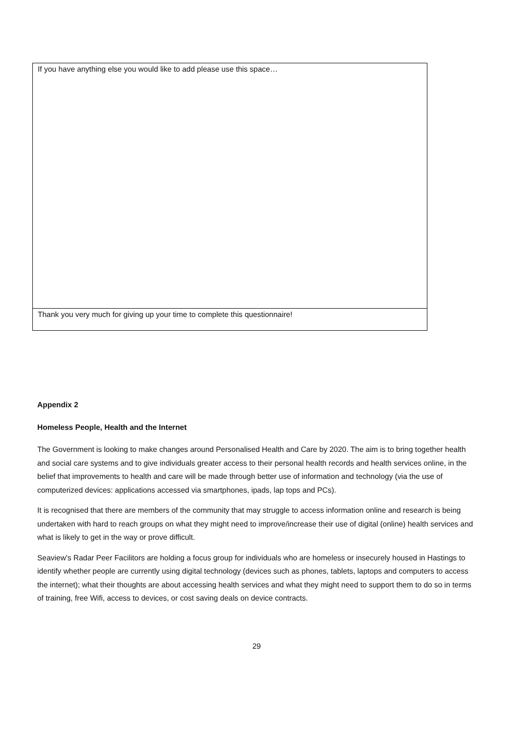| If you have anything else you would like to add please use this space… |
| Thank you very much for giving up your time to complete this questionnaire! |
Appendix 2
Homeless People, Health and the Internet
The Government is looking to make changes around Personalised Health and Care by 2020. The aim is to bring together health and social care systems and to give individuals greater access to their personal health records and health services online, in the belief that improvements to health and care will be made through better use of information and technology (via the use of computerized devices: applications accessed via smartphones, ipads, lap tops and PCs).
It is recognised that there are members of the community that may struggle to access information online and research is being undertaken with hard to reach groups on what they might need to improve/increase their use of digital (online) health services and what is likely to get in the way or prove difficult.
Seaview’s Radar Peer Facilitors are holding a focus group for individuals who are homeless or insecurely housed in Hastings to identify whether people are currently using digital technology (devices such as phones, tablets, laptops and computers to access the internet); what their thoughts are about accessing health services and what they might need to support them to do so in terms of training, free Wifi, access to devices, or cost saving deals on device contracts.
29